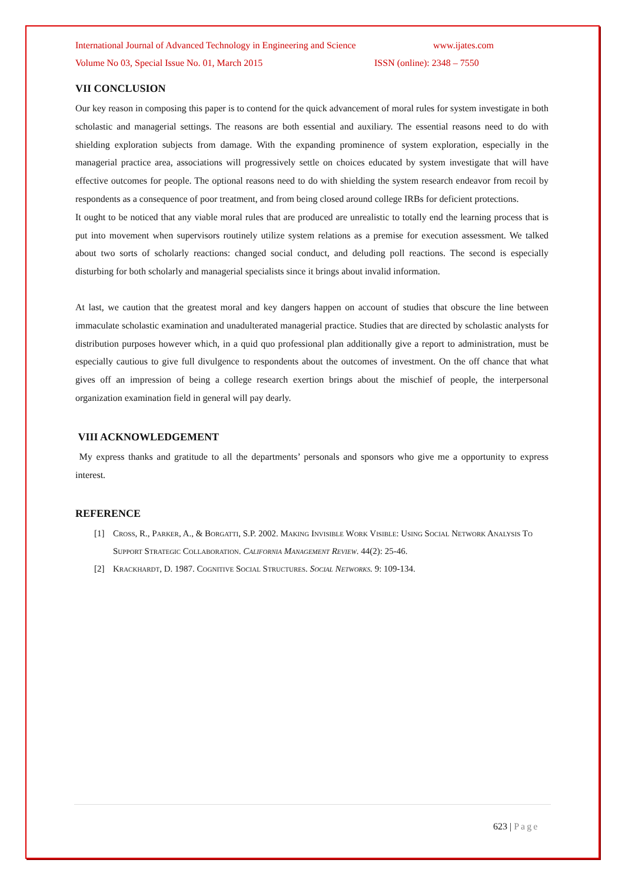International Journal of Advanced Technology in Engineering and Science www.ijates.com
Volume No 03, Special Issue No. 01, March 2015 ISSN (online): 2348 – 7550
VII CONCLUSION
Our key reason in composing this paper is to contend for the quick advancement of moral rules for system investigate in both scholastic and managerial settings. The reasons are both essential and auxiliary. The essential reasons need to do with shielding exploration subjects from damage. With the expanding prominence of system exploration, especially in the managerial practice area, associations will progressively settle on choices educated by system investigate that will have effective outcomes for people. The optional reasons need to do with shielding the system research endeavor from recoil by respondents as a consequence of poor treatment, and from being closed around college IRBs for deficient protections.
It ought to be noticed that any viable moral rules that are produced are unrealistic to totally end the learning process that is put into movement when supervisors routinely utilize system relations as a premise for execution assessment. We talked about two sorts of scholarly reactions: changed social conduct, and deluding poll reactions. The second is especially disturbing for both scholarly and managerial specialists since it brings about invalid information.
At last, we caution that the greatest moral and key dangers happen on account of studies that obscure the line between immaculate scholastic examination and unadulterated managerial practice. Studies that are directed by scholastic analysts for distribution purposes however which, in a quid quo professional plan additionally give a report to administration, must be especially cautious to give full divulgence to respondents about the outcomes of investment. On the off chance that what gives off an impression of being a college research exertion brings about the mischief of people, the interpersonal organization examination field in general will pay dearly.
VIII ACKNOWLEDGEMENT
My express thanks and gratitude to all the departments’ personals and sponsors who give me a opportunity to express interest.
REFERENCE
[1] Cross, R., Parker, A., & Borgatti, S.P. 2002. Making Invisible Work Visible: Using Social Network Analysis To Support Strategic Collaboration. California Management Review. 44(2): 25-46.
[2] Krackhardt, D. 1987. Cognitive Social Structures. Social Networks. 9: 109-134.
623 | Page